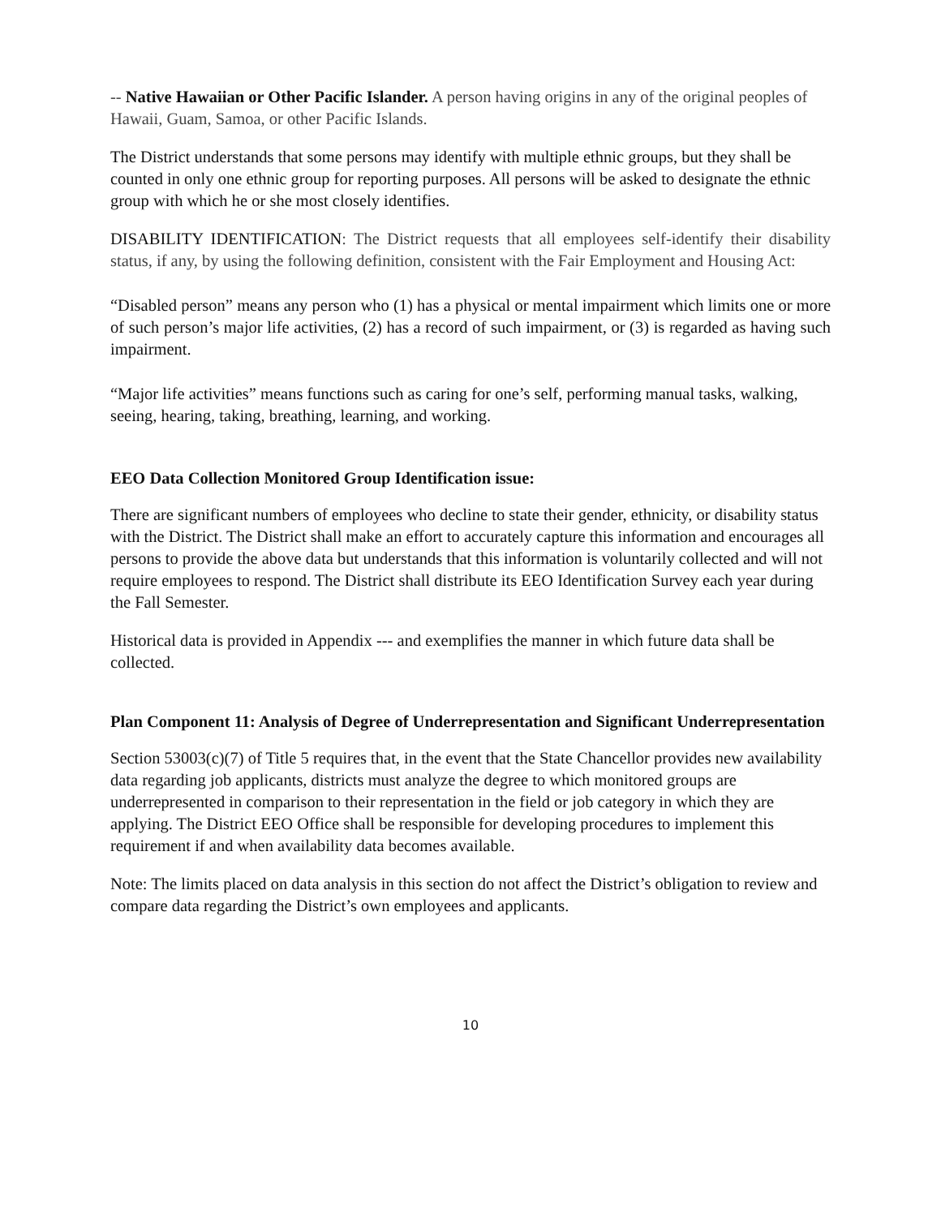-- Native Hawaiian or Other Pacific Islander. A person having origins in any of the original peoples of Hawaii, Guam, Samoa, or other Pacific Islands.
The District understands that some persons may identify with multiple ethnic groups, but they shall be counted in only one ethnic group for reporting purposes. All persons will be asked to designate the ethnic group with which he or she most closely identifies.
DISABILITY IDENTIFICATION: The District requests that all employees self-identify their disability status, if any, by using the following definition, consistent with the Fair Employment and Housing Act:
“Disabled person” means any person who (1) has a physical or mental impairment which limits one or more of such person’s major life activities, (2) has a record of such impairment, or (3) is regarded as having such impairment.
“Major life activities” means functions such as caring for one’s self, performing manual tasks, walking, seeing, hearing, taking, breathing, learning, and working.
EEO Data Collection Monitored Group Identification issue:
There are significant numbers of employees who decline to state their gender, ethnicity, or disability status with the District. The District shall make an effort to accurately capture this information and encourages all persons to provide the above data but understands that this information is voluntarily collected and will not require employees to respond. The District shall distribute its EEO Identification Survey each year during the Fall Semester.
Historical data is provided in Appendix --- and exemplifies the manner in which future data shall be collected.
Plan Component 11: Analysis of Degree of Underrepresentation and Significant Underrepresentation
Section 53003(c)(7) of Title 5 requires that, in the event that the State Chancellor provides new availability data regarding job applicants, districts must analyze the degree to which monitored groups are underrepresented in comparison to their representation in the field or job category in which they are applying. The District EEO Office shall be responsible for developing procedures to implement this requirement if and when availability data becomes available.
Note: The limits placed on data analysis in this section do not affect the District’s obligation to review and compare data regarding the District’s own employees and applicants.
10